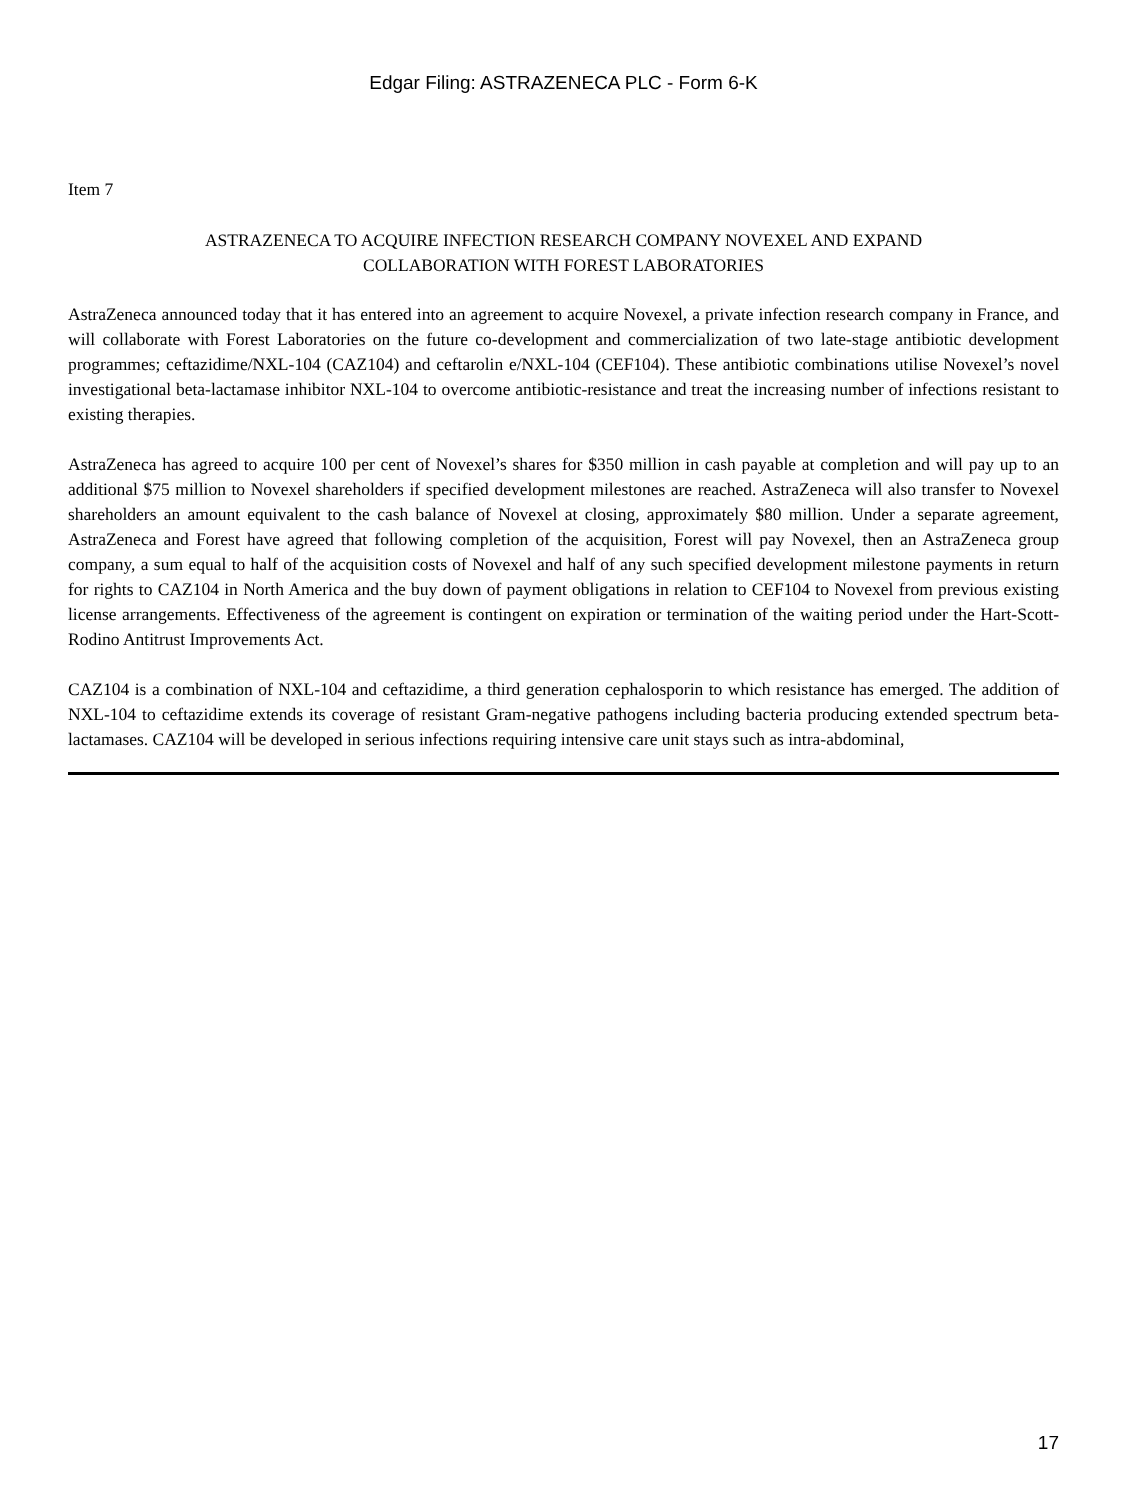Edgar Filing: ASTRAZENECA PLC - Form 6-K
Item 7
ASTRAZENECA TO ACQUIRE INFECTION RESEARCH COMPANY NOVEXEL AND EXPAND
COLLABORATION WITH FOREST LABORATORIES
AstraZeneca announced today that it has entered into an agreement to acquire Novexel, a private infection research company in France, and will collaborate with Forest Laboratories on the future co-development and commercialization of two late-stage antibiotic development programmes; ceftazidime/NXL-104 (CAZ104) and ceftarolin e/NXL-104 (CEF104). These antibiotic combinations utilise Novexel’s novel investigational beta-lactamase inhibitor NXL-104 to overcome antibiotic-resistance and treat the increasing number of infections resistant to existing therapies.
AstraZeneca has agreed to acquire 100 per cent of Novexel’s shares for $350 million in cash payable at completion and will pay up to an additional $75 million to Novexel shareholders if specified development milestones are reached. AstraZeneca will also transfer to Novexel shareholders an amount equivalent to the cash balance of Novexel at closing, approximately $80 million. Under a separate agreement, AstraZeneca and Forest have agreed that following completion of the acquisition, Forest will pay Novexel, then an AstraZeneca group company, a sum equal to half of the acquisition costs of Novexel and half of any such specified development milestone payments in return for rights to CAZ104 in North America and the buy down of payment obligations in relation to CEF104 to Novexel from previous existing license arrangements. Effectiveness of the agreement is contingent on expiration or termination of the waiting period under the Hart-Scott-Rodino Antitrust Improvements Act.
CAZ104 is a combination of NXL-104 and ceftazidime, a third generation cephalosporin to which resistance has emerged. The addition of NXL-104 to ceftazidime extends its coverage of resistant Gram-negative pathogens including bacteria producing extended spectrum beta-lactamases. CAZ104 will be developed in serious infections requiring intensive care unit stays such as intra-abdominal,
17